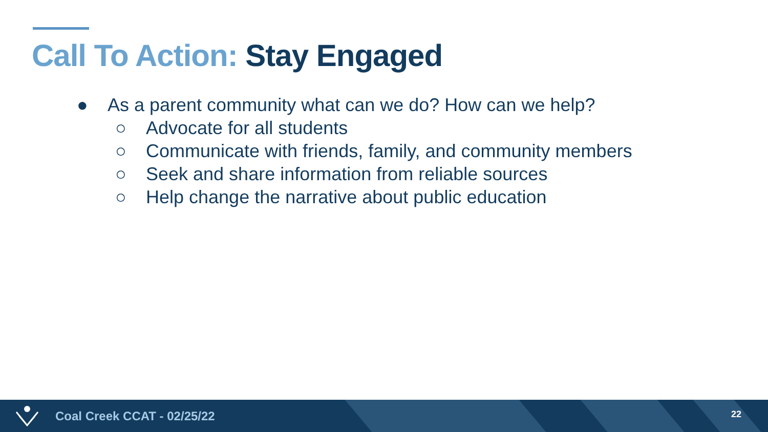Call To Action: Stay Engaged
● As a parent community what can we do? How can we help?
○ Advocate for all students
○ Communicate with friends, family, and community members
○ Seek and share information from reliable sources
○ Help change the narrative about public education
Coal Creek CCAT - 02/25/22 22